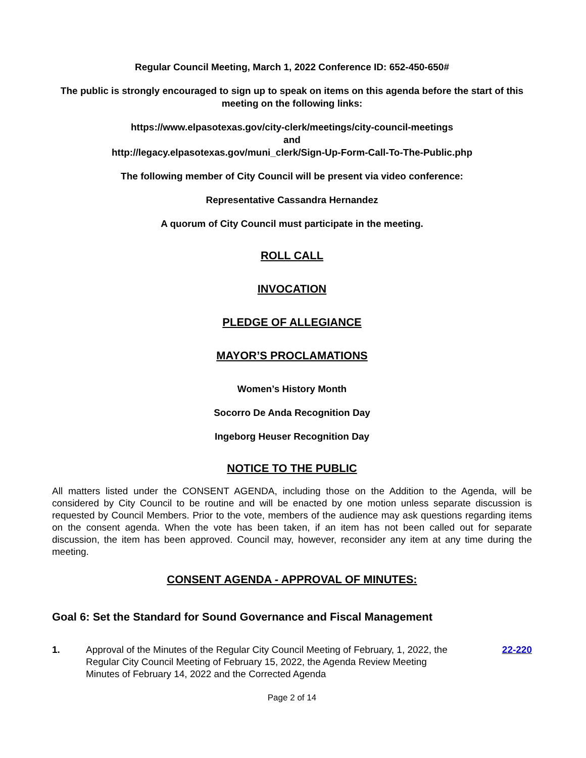Regular Council Meeting, March 1, 2022 Conference ID: 652-450-650#
The public is strongly encouraged to sign up to speak on items on this agenda before the start of this meeting on the following links:
https://www.elpasotexas.gov/city-clerk/meetings/city-council-meetings
and
http://legacy.elpasotexas.gov/muni_clerk/Sign-Up-Form-Call-To-The-Public.php
The following member of City Council will be present via video conference:
Representative Cassandra Hernandez
A quorum of City Council must participate in the meeting.
ROLL CALL
INVOCATION
PLEDGE OF ALLEGIANCE
MAYOR’S PROCLAMATIONS
Women’s History Month
Socorro De Anda Recognition Day
Ingeborg Heuser Recognition Day
NOTICE TO THE PUBLIC
All matters listed under the CONSENT AGENDA, including those on the Addition to the Agenda, will be considered by City Council to be routine and will be enacted by one motion unless separate discussion is requested by Council Members. Prior to the vote, members of the audience may ask questions regarding items on the consent agenda. When the vote has been taken, if an item has not been called out for separate discussion, the item has been approved. Council may, however, reconsider any item at any time during the meeting.
CONSENT AGENDA - APPROVAL OF MINUTES:
Goal 6: Set the Standard for Sound Governance and Fiscal Management
1. Approval of the Minutes of the Regular City Council Meeting of February, 1, 2022, the Regular City Council Meeting of February 15, 2022, the Agenda Review Meeting Minutes of February 14, 2022 and the Corrected Agenda
22-220
Page 2 of 14